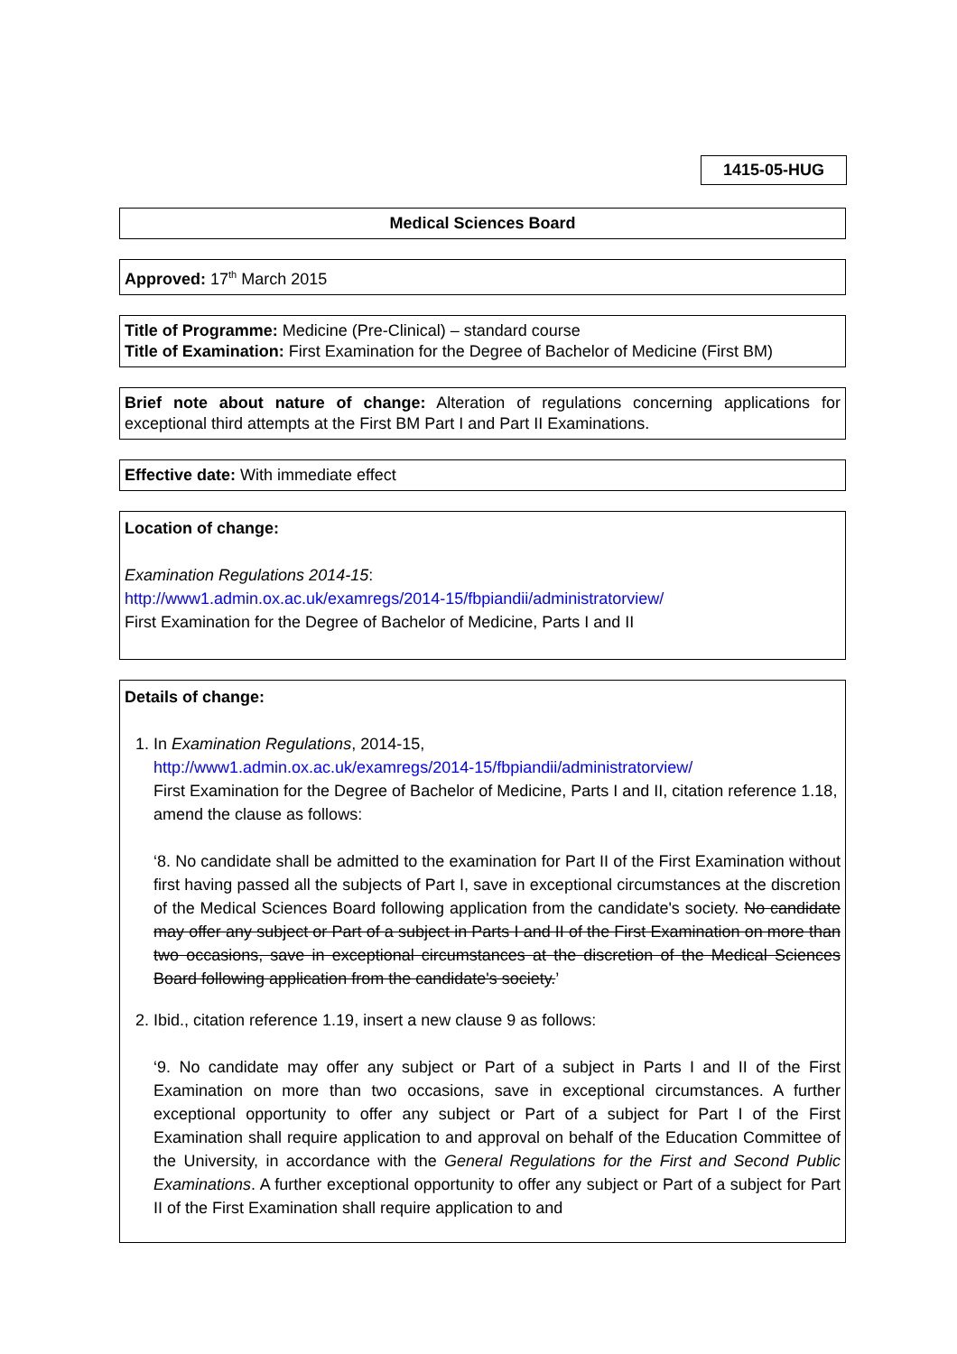1415-05-HUG
Medical Sciences Board
Approved: 17<sup>th</sup> March 2015
Title of Programme: Medicine (Pre-Clinical) – standard course
Title of Examination: First Examination for the Degree of Bachelor of Medicine (First BM)
Brief note about nature of change: Alteration of regulations concerning applications for exceptional third attempts at the First BM Part I and Part II Examinations.
Effective date: With immediate effect
Location of change:
Examination Regulations 2014-15:
http://www1.admin.ox.ac.uk/examregs/2014-15/fbpiandii/administratorview/
First Examination for the Degree of Bachelor of Medicine, Parts I and II
Details of change:
1. In Examination Regulations, 2014-15,
http://www1.admin.ox.ac.uk/examregs/2014-15/fbpiandii/administratorview/
First Examination for the Degree of Bachelor of Medicine, Parts I and II, citation reference 1.18, amend the clause as follows:
‘8. No candidate shall be admitted to the examination for Part II of the First Examination without first having passed all the subjects of Part I, save in exceptional circumstances at the discretion of the Medical Sciences Board following application from the candidate's society. No candidate may offer any subject or Part of a subject in Parts I and II of the First Examination on more than two occasions, save in exceptional circumstances at the discretion of the Medical Sciences Board following application from the candidate's society.’
2. Ibid., citation reference 1.19, insert a new clause 9 as follows:
‘9. No candidate may offer any subject or Part of a subject in Parts I and II of the First Examination on more than two occasions, save in exceptional circumstances. A further exceptional opportunity to offer any subject or Part of a subject for Part I of the First Examination shall require application to and approval on behalf of the Education Committee of the University, in accordance with the General Regulations for the First and Second Public Examinations. A further exceptional opportunity to offer any subject or Part of a subject for Part II of the First Examination shall require application to and